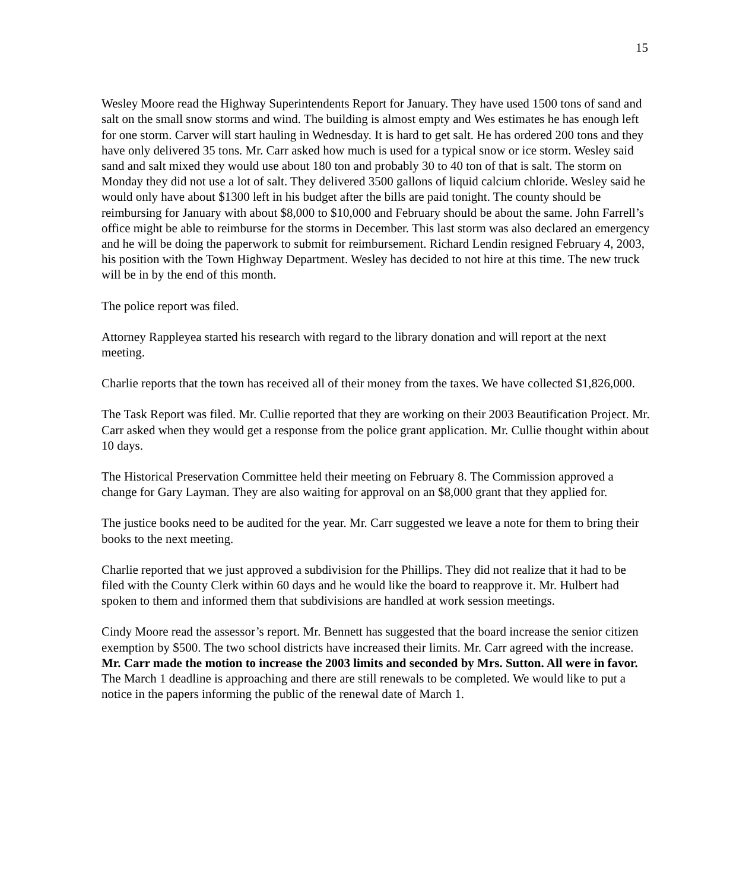15
Wesley Moore read the Highway Superintendents Report for January. They have used 1500 tons of sand and salt on the small snow storms and wind. The building is almost empty and Wes estimates he has enough left for one storm. Carver will start hauling in Wednesday. It is hard to get salt. He has ordered 200 tons and they have only delivered 35 tons. Mr. Carr asked how much is used for a typical snow or ice storm. Wesley said sand and salt mixed they would use about 180 ton and probably 30 to 40 ton of that is salt. The storm on Monday they did not use a lot of salt. They delivered 3500 gallons of liquid calcium chloride. Wesley said he would only have about $1300 left in his budget after the bills are paid tonight. The county should be reimbursing for January with about $8,000 to $10,000 and February should be about the same. John Farrell’s office might be able to reimburse for the storms in December. This last storm was also declared an emergency and he will be doing the paperwork to submit for reimbursement. Richard Lendin resigned February 4, 2003, his position with the Town Highway Department. Wesley has decided to not hire at this time. The new truck will be in by the end of this month.
The police report was filed.
Attorney Rappleyea started his research with regard to the library donation and will report at the next meeting.
Charlie reports that the town has received all of their money from the taxes. We have collected $1,826,000.
The Task Report was filed. Mr. Cullie reported that they are working on their 2003 Beautification Project. Mr. Carr asked when they would get a response from the police grant application. Mr. Cullie thought within about 10 days.
The Historical Preservation Committee held their meeting on February 8. The Commission approved a change for Gary Layman. They are also waiting for approval on an $8,000 grant that they applied for.
The justice books need to be audited for the year. Mr. Carr suggested we leave a note for them to bring their books to the next meeting.
Charlie reported that we just approved a subdivision for the Phillips. They did not realize that it had to be filed with the County Clerk within 60 days and he would like the board to reapprove it. Mr. Hulbert had spoken to them and informed them that subdivisions are handled at work session meetings.
Cindy Moore read the assessor’s report. Mr. Bennett has suggested that the board increase the senior citizen exemption by $500. The two school districts have increased their limits. Mr. Carr agreed with the increase. Mr. Carr made the motion to increase the 2003 limits and seconded by Mrs. Sutton. All were in favor. The March 1 deadline is approaching and there are still renewals to be completed. We would like to put a notice in the papers informing the public of the renewal date of March 1.